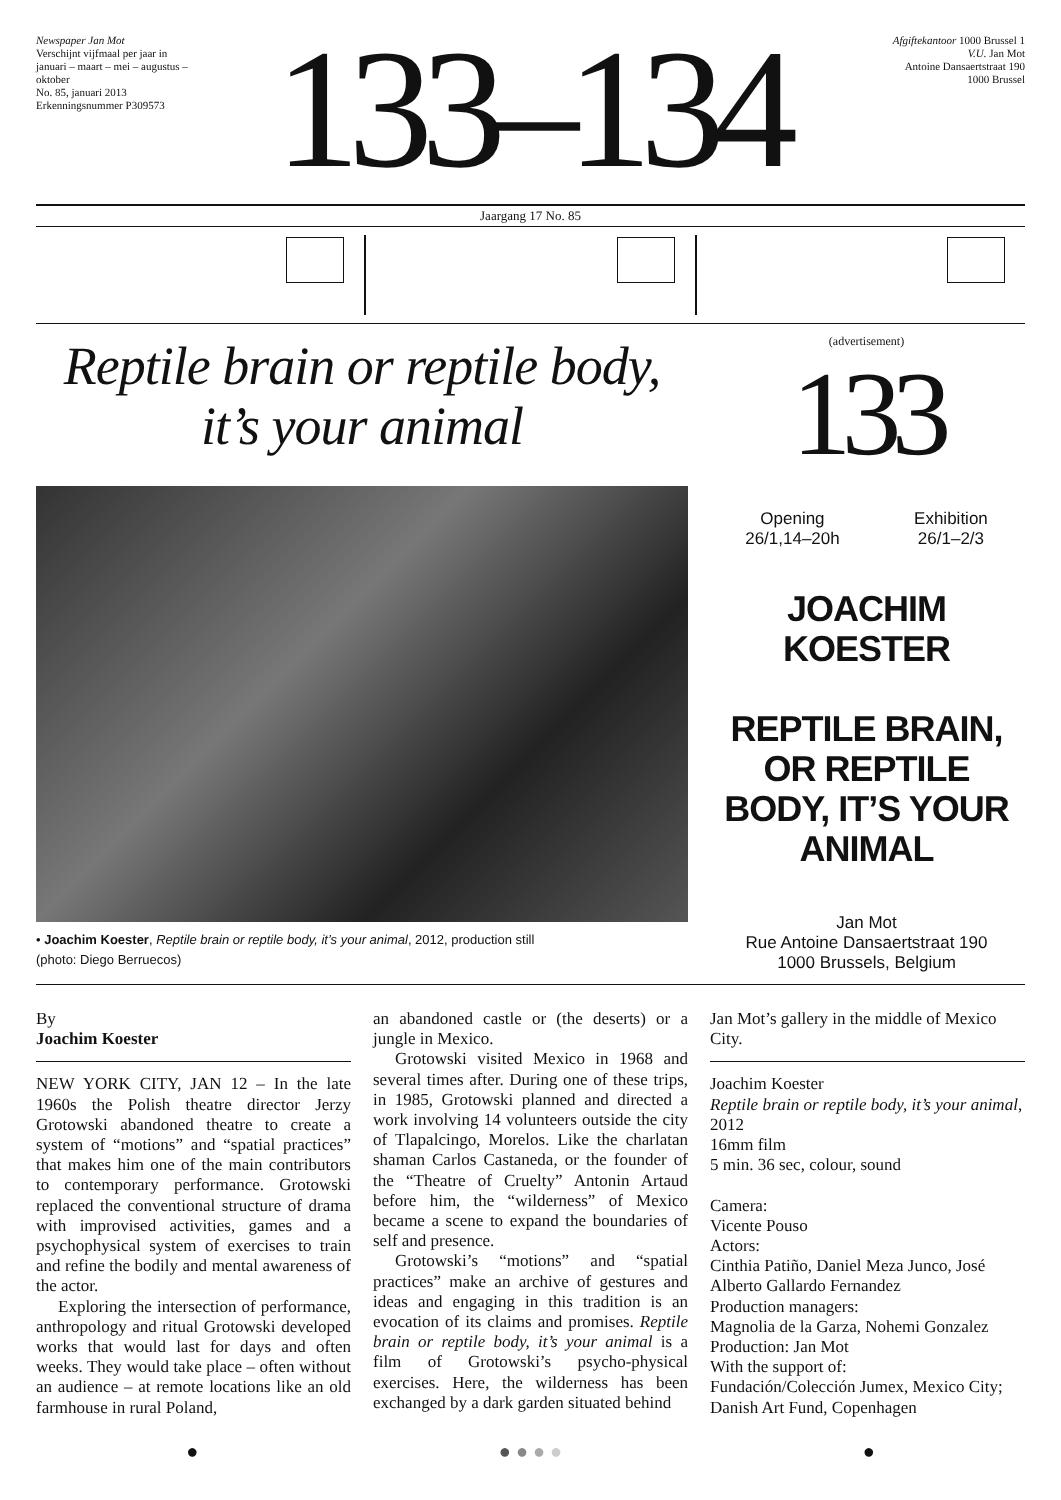Newspaper Jan Mot
Verschijnt vijfmaal per jaar in januari – maart – mei – augustus – oktober
No. 85, januari 2013
Erkenningsnummer P309573
133–134
Afgiftekantoor 1000 Brussel 1
V.U. Jan Mot
Antoine Dansaertstraat 190
1000 Brussel
Jaargang 17 No. 85
Reptile brain or reptile body,
it’s your animal
• Joachim Koester, Reptile brain or reptile body, it’s your animal, 2012, production still
(photo: Diego Berruecos)
(advertisement)
133
Opening
26/1,14–20h
Exhibition
26/1–2/3
JOACHIM
KOESTER
REPTILE BRAIN,
OR REPTILE
BODY, IT’S YOUR
ANIMAL
Jan Mot
Rue Antoine Dansaertstraat 190
1000 Brussels, Belgium
By
Joachim Koester
NEW YORK CITY, JAN 12 – In the late 1960s the Polish theatre director Jerzy Grotowski abandoned theatre to create a system of “motions” and “spatial practices” that makes him one of the main contributors to contemporary performance. Grotowski replaced the conventional structure of drama with improvised activities, games and a psychophysical system of exercises to train and refine the bodily and mental awareness of the actor.
Exploring the intersection of performance, anthropology and ritual Grotowski developed works that would last for days and often weeks. They would take place – often without an audience – at remote locations like an old farmhouse in rural Poland,
an abandoned castle or (the deserts) or a jungle in Mexico.
Grotowski visited Mexico in 1968 and several times after. During one of these trips, in 1985, Grotowski planned and directed a work involving 14 volunteers outside the city of Tlapalcingo, Morelos. Like the charlatan shaman Carlos Castaneda, or the founder of the “Theatre of Cruelty” Antonin Artaud before him, the “wilderness” of Mexico became a scene to expand the boundaries of self and presence.
Grotowski’s “motions” and “spatial practices” make an archive of gestures and ideas and engaging in this tradition is an evocation of its claims and promises. Reptile brain or reptile body, it’s your animal is a film of Grotowski’s psycho-physical exercises. Here, the wilderness has been exchanged by a dark garden situated behind
Jan Mot’s gallery in the middle of Mexico City.
Joachim Koester
Reptile brain or reptile body, it’s your animal, 2012
16mm film
5 min. 36 sec, colour, sound
Camera:
Vicente Pouso
Actors:
Cinthia Patiño, Daniel Meza Junco, José Alberto Gallardo Fernandez
Production managers:
Magnolia de la Garza, Nohemi Gonzalez
Production: Jan Mot
With the support of:
Fundación/Colección Jumex, Mexico City; Danish Art Fund, Copenhagen
● ● ● ● ● ●